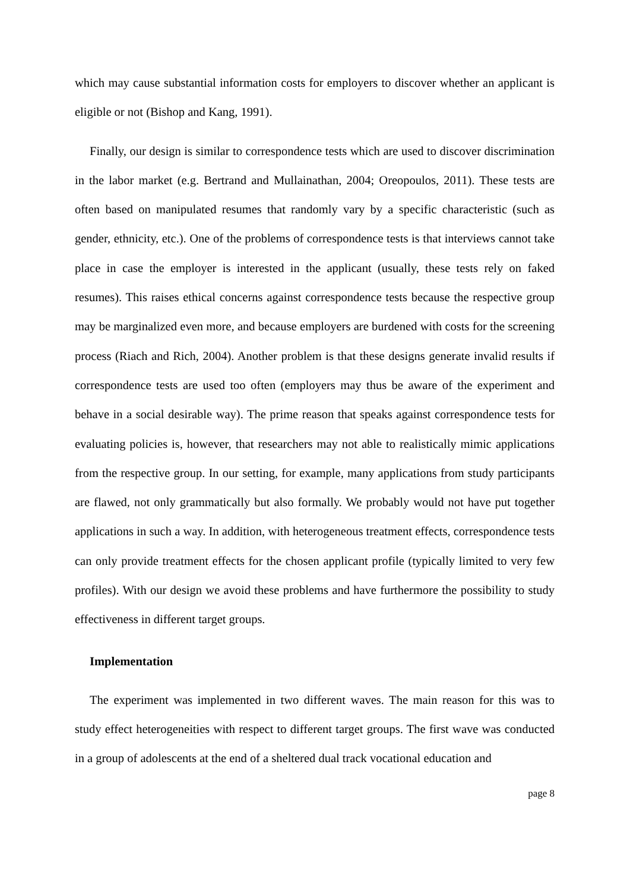which may cause substantial information costs for employers to discover whether an applicant is eligible or not (Bishop and Kang, 1991).
Finally, our design is similar to correspondence tests which are used to discover discrimination in the labor market (e.g. Bertrand and Mullainathan, 2004; Oreopoulos, 2011). These tests are often based on manipulated resumes that randomly vary by a specific characteristic (such as gender, ethnicity, etc.). One of the problems of correspondence tests is that interviews cannot take place in case the employer is interested in the applicant (usually, these tests rely on faked resumes). This raises ethical concerns against correspondence tests because the respective group may be marginalized even more, and because employers are burdened with costs for the screening process (Riach and Rich, 2004). Another problem is that these designs generate invalid results if correspondence tests are used too often (employers may thus be aware of the experiment and behave in a social desirable way). The prime reason that speaks against correspondence tests for evaluating policies is, however, that researchers may not able to realistically mimic applications from the respective group. In our setting, for example, many applications from study participants are flawed, not only grammatically but also formally. We probably would not have put together applications in such a way. In addition, with heterogeneous treatment effects, correspondence tests can only provide treatment effects for the chosen applicant profile (typically limited to very few profiles). With our design we avoid these problems and have furthermore the possibility to study effectiveness in different target groups.
Implementation
The experiment was implemented in two different waves. The main reason for this was to study effect heterogeneities with respect to different target groups. The first wave was conducted in a group of adolescents at the end of a sheltered dual track vocational education and
page 8